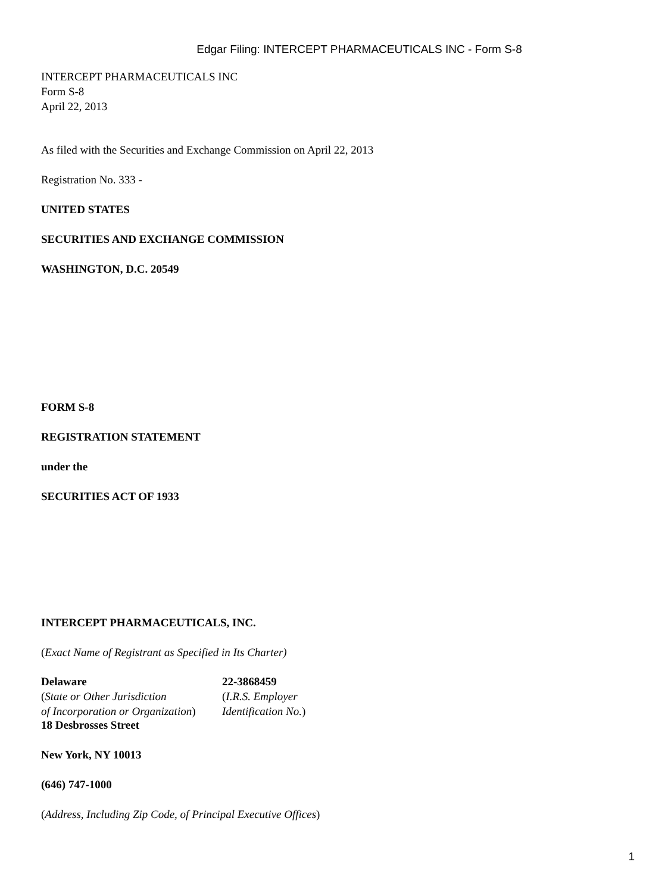Edgar Filing: INTERCEPT PHARMACEUTICALS INC - Form S-8
INTERCEPT PHARMACEUTICALS INC
Form S-8
April 22, 2013
As filed with the Securities and Exchange Commission on April 22, 2013
Registration No. 333 -
UNITED STATES
SECURITIES AND EXCHANGE COMMISSION
WASHINGTON, D.C. 20549
FORM S-8
REGISTRATION STATEMENT
under the
SECURITIES ACT OF 1933
INTERCEPT PHARMACEUTICALS, INC.
(Exact Name of Registrant as Specified in Its Charter)
| Delaware | 22-3868459 |
| ( State or Other Jurisdiction of Incorporation or Organization ) | ( I.R.S. Employer Identification No. ) |
18 Desbrosses Street
New York, NY 10013
(646) 747-1000
(Address, Including Zip Code, of Principal Executive Offices)
1